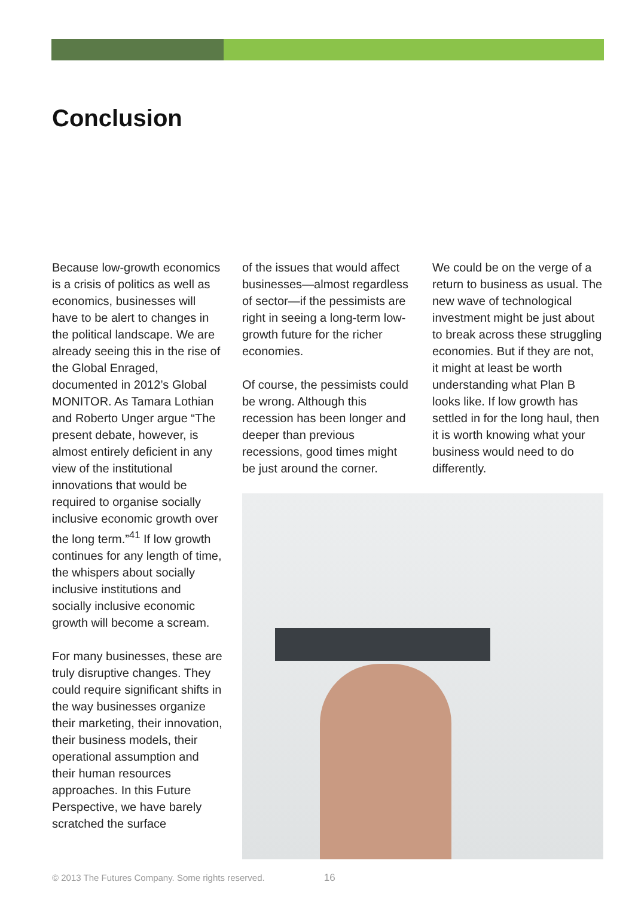Conclusion
Because low-growth economics is a crisis of politics as well as economics, businesses will have to be alert to changes in the political landscape. We are already seeing this in the rise of the Global Enraged, documented in 2012’s Global MONITOR. As Tamara Lothian and Roberto Unger argue “The present debate, however, is almost entirely deficient in any view of the institutional innovations that would be required to organise socially inclusive economic growth over the long term.”<sup>41</sup> If low growth continues for any length of time, the whispers about socially inclusive institutions and socially inclusive economic growth will become a scream.
For many businesses, these are truly disruptive changes. They could require significant shifts in the way businesses organize their marketing, their innovation, their business models, their operational assumption and their human resources approaches. In this Future Perspective, we have barely scratched the surface
of the issues that would affect businesses—almost regardless of sector—if the pessimists are right in seeing a long-term low-growth future for the richer economies.
Of course, the pessimists could be wrong. Although this recession has been longer and deeper than previous recessions, good times might be just around the corner.
We could be on the verge of a return to business as usual. The new wave of technological investment might be just about to break across these struggling economies. But if they are not, it might at least be worth understanding what Plan B looks like. If low growth has settled in for the long haul, then it is worth knowing what your business would need to do differently.
© 2013 The Futures Company. Some rights reserved. 16